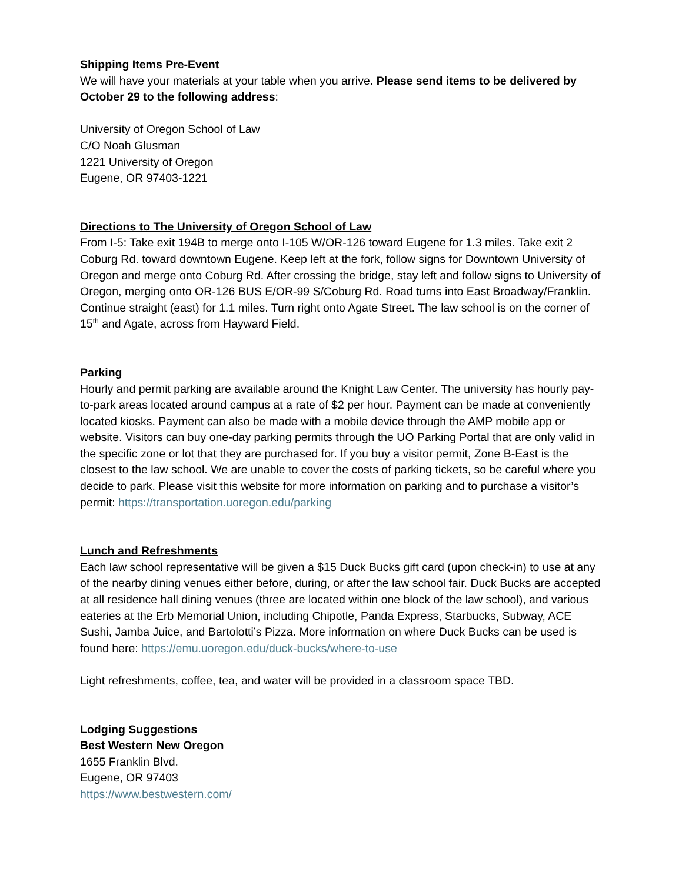Shipping Items Pre-Event
We will have your materials at your table when you arrive. Please send items to be delivered by October 29 to the following address:
University of Oregon School of Law
C/O Noah Glusman
1221 University of Oregon
Eugene, OR 97403-1221
Directions to The University of Oregon School of Law
From I-5: Take exit 194B to merge onto I-105 W/OR-126 toward Eugene for 1.3 miles. Take exit 2 Coburg Rd. toward downtown Eugene. Keep left at the fork, follow signs for Downtown University of Oregon and merge onto Coburg Rd. After crossing the bridge, stay left and follow signs to University of Oregon, merging onto OR-126 BUS E/OR-99 S/Coburg Rd. Road turns into East Broadway/Franklin. Continue straight (east) for 1.1 miles. Turn right onto Agate Street. The law school is on the corner of 15<sup>th</sup> and Agate, across from Hayward Field.
Parking
Hourly and permit parking are available around the Knight Law Center. The university has hourly pay-to-park areas located around campus at a rate of $2 per hour. Payment can be made at conveniently located kiosks. Payment can also be made with a mobile device through the AMP mobile app or website. Visitors can buy one-day parking permits through the UO Parking Portal that are only valid in the specific zone or lot that they are purchased for. If you buy a visitor permit, Zone B-East is the closest to the law school. We are unable to cover the costs of parking tickets, so be careful where you decide to park. Please visit this website for more information on parking and to purchase a visitor’s permit: https://transportation.uoregon.edu/parking
Lunch and Refreshments
Each law school representative will be given a $15 Duck Bucks gift card (upon check-in) to use at any of the nearby dining venues either before, during, or after the law school fair. Duck Bucks are accepted at all residence hall dining venues (three are located within one block of the law school), and various eateries at the Erb Memorial Union, including Chipotle, Panda Express, Starbucks, Subway, ACE Sushi, Jamba Juice, and Bartolotti’s Pizza. More information on where Duck Bucks can be used is found here: https://emu.uoregon.edu/duck-bucks/where-to-use
Light refreshments, coffee, tea, and water will be provided in a classroom space TBD.
Lodging Suggestions
Best Western New Oregon
1655 Franklin Blvd.
Eugene, OR 97403
https://www.bestwestern.com/